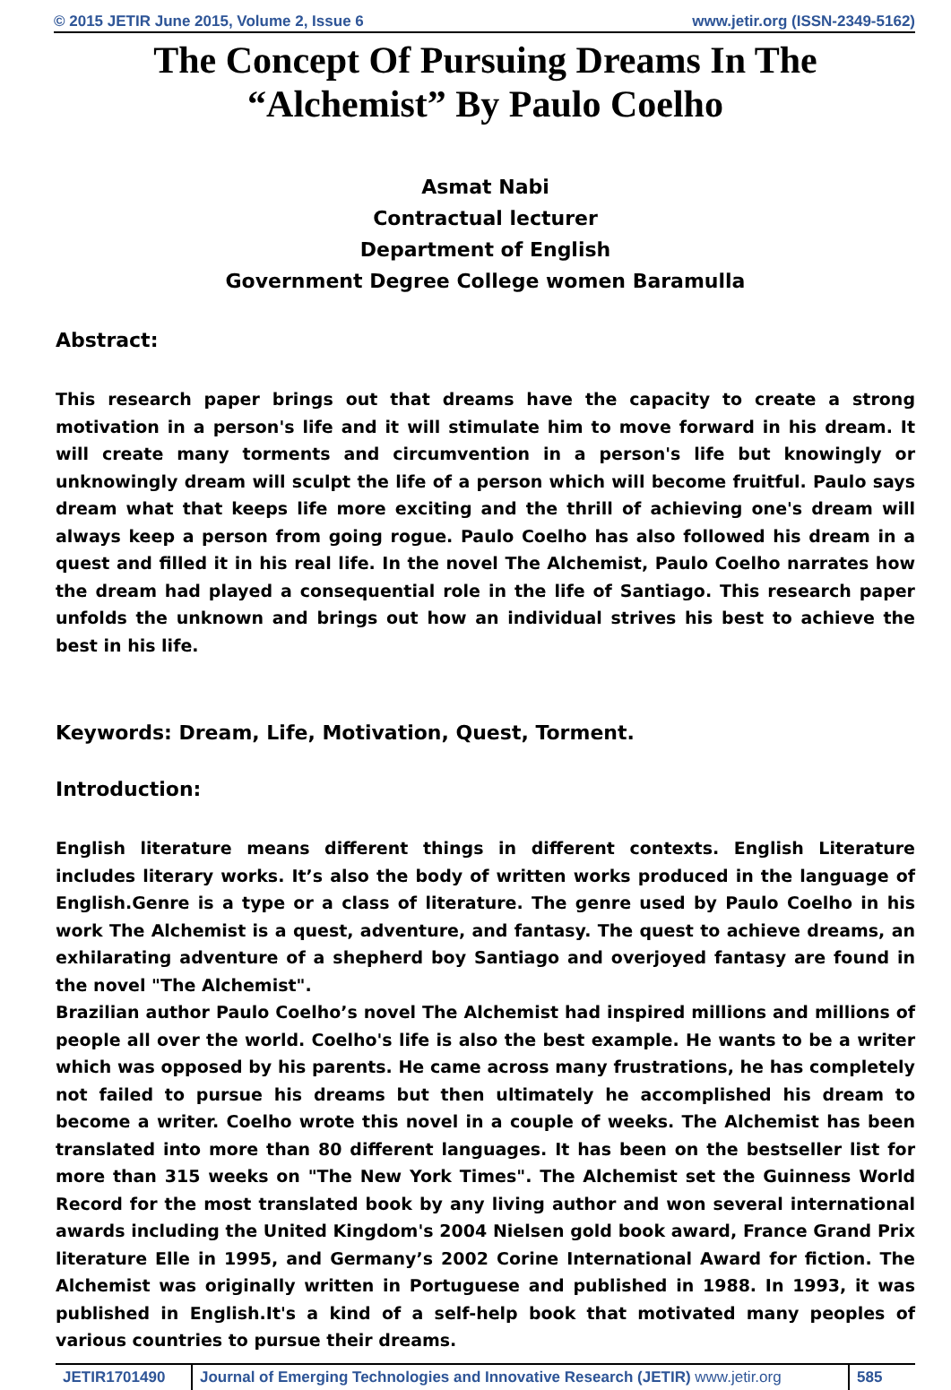© 2015 JETIR June 2015, Volume 2, Issue 6 www.jetir.org (ISSN-2349-5162)
The Concept Of Pursuing Dreams In The
“Alchemist” By Paulo Coelho
Asmat Nabi
Contractual lecturer
Department of English
Government Degree College women Baramulla
Abstract:
This research paper brings out that dreams have the capacity to create a strong motivation in a person's life and it will stimulate him to move forward in his dream. It will create many torments and circumvention in a person's life but knowingly or unknowingly dream will sculpt the life of a person which will become fruitful. Paulo says dream what that keeps life more exciting and the thrill of achieving one's dream will always keep a person from going rogue. Paulo Coelho has also followed his dream in a quest and filled it in his real life. In the novel The Alchemist, Paulo Coelho narrates how the dream had played a consequential role in the life of Santiago. This research paper unfolds the unknown and brings out how an individual strives his best to achieve the best in his life.
Keywords: Dream, Life, Motivation, Quest, Torment.
Introduction:
English literature means different things in different contexts. English Literature includes literary works. It’s also the body of written works produced in the language of English.Genre is a type or a class of literature. The genre used by Paulo Coelho in his work The Alchemist is a quest, adventure, and fantasy. The quest to achieve dreams, an exhilarating adventure of a shepherd boy Santiago and overjoyed fantasy are found in the novel "The Alchemist".
Brazilian author Paulo Coelho’s novel The Alchemist had inspired millions and millions of people all over the world. Coelho's life is also the best example. He wants to be a writer which was opposed by his parents. He came across many frustrations, he has completely not failed to pursue his dreams but then ultimately he accomplished his dream to become a writer. Coelho wrote this novel in a couple of weeks. The Alchemist has been translated into more than 80 different languages. It has been on the bestseller list for more than 315 weeks on "The New York Times". The Alchemist set the Guinness World Record for the most translated book by any living author and won several international awards including the United Kingdom's 2004 Nielsen gold book award, France Grand Prix literature Elle in 1995, and Germany’s 2002 Corine International Award for fiction. The Alchemist was originally written in Portuguese and published in 1988. In 1993, it was published in English.It's a kind of a self-help book that motivated many peoples of various countries to pursue their dreams.
JETIR1701490 Journal of Emerging Technologies and Innovative Research (JETIR) www.jetir.org
585